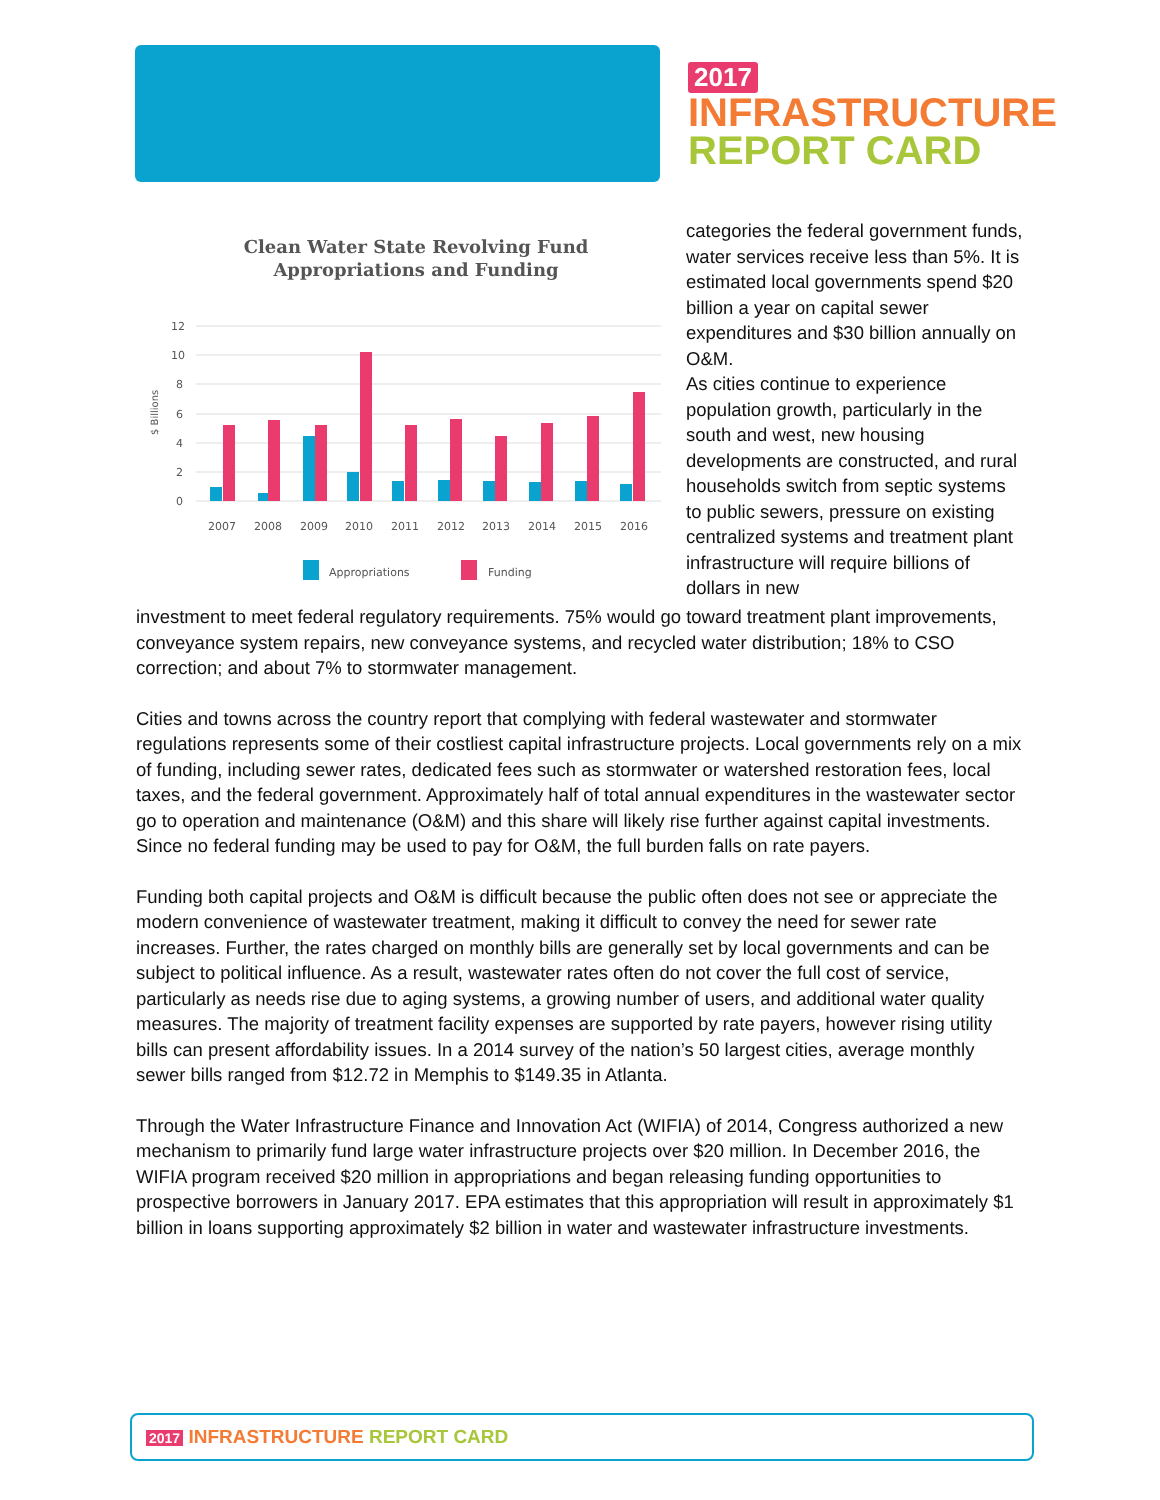2017
INFRASTRUCTURE
REPORT CARD
Clean Water State Revolving Fund
Appropriations and Funding
12
10
8
6
4
2
0
$ Billions
2007
2008
2009
2010
2011
2012
2013
2014
2015
2016
Appropriations
Funding
categories the federal government funds, water services receive less than 5%. It is estimated local governments spend $20 billion a year on capital sewer expenditures and $30 billion annually on O&M.
As cities continue to experience population growth, particularly in the south and west, new housing developments are constructed, and rural households switch from septic systems to public sewers, pressure on existing centralized systems and treatment plant infrastructure will require billions of dollars in new
investment to meet federal regulatory requirements. 75% would go toward treatment plant improvements, conveyance system repairs, new conveyance systems, and recycled water distribution; 18% to CSO correction; and about 7% to stormwater management.
Cities and towns across the country report that complying with federal wastewater and stormwater regulations represents some of their costliest capital infrastructure projects. Local governments rely on a mix of funding, including sewer rates, dedicated fees such as stormwater or watershed restoration fees, local taxes, and the federal government. Approximately half of total annual expenditures in the wastewater sector go to operation and maintenance (O&M) and this share will likely rise further against capital investments. Since no federal funding may be used to pay for O&M, the full burden falls on rate payers.
Funding both capital projects and O&M is difficult because the public often does not see or appreciate the modern convenience of wastewater treatment, making it difficult to convey the need for sewer rate increases. Further, the rates charged on monthly bills are generally set by local governments and can be subject to political influence. As a result, wastewater rates often do not cover the full cost of service, particularly as needs rise due to aging systems, a growing number of users, and additional water quality measures. The majority of treatment facility expenses are supported by rate payers, however rising utility bills can present affordability issues. In a 2014 survey of the nation’s 50 largest cities, average monthly sewer bills ranged from $12.72 in Memphis to $149.35 in Atlanta.
Through the Water Infrastructure Finance and Innovation Act (WIFIA) of 2014, Congress authorized a new mechanism to primarily fund large water infrastructure projects over $20 million. In December 2016, the WIFIA program received $20 million in appropriations and began releasing funding opportunities to prospective borrowers in January 2017. EPA estimates that this appropriation will result in approximately $1 billion in loans supporting approximately $2 billion in water and wastewater infrastructure investments.
2017 INFRASTRUCTURE REPORT CARD